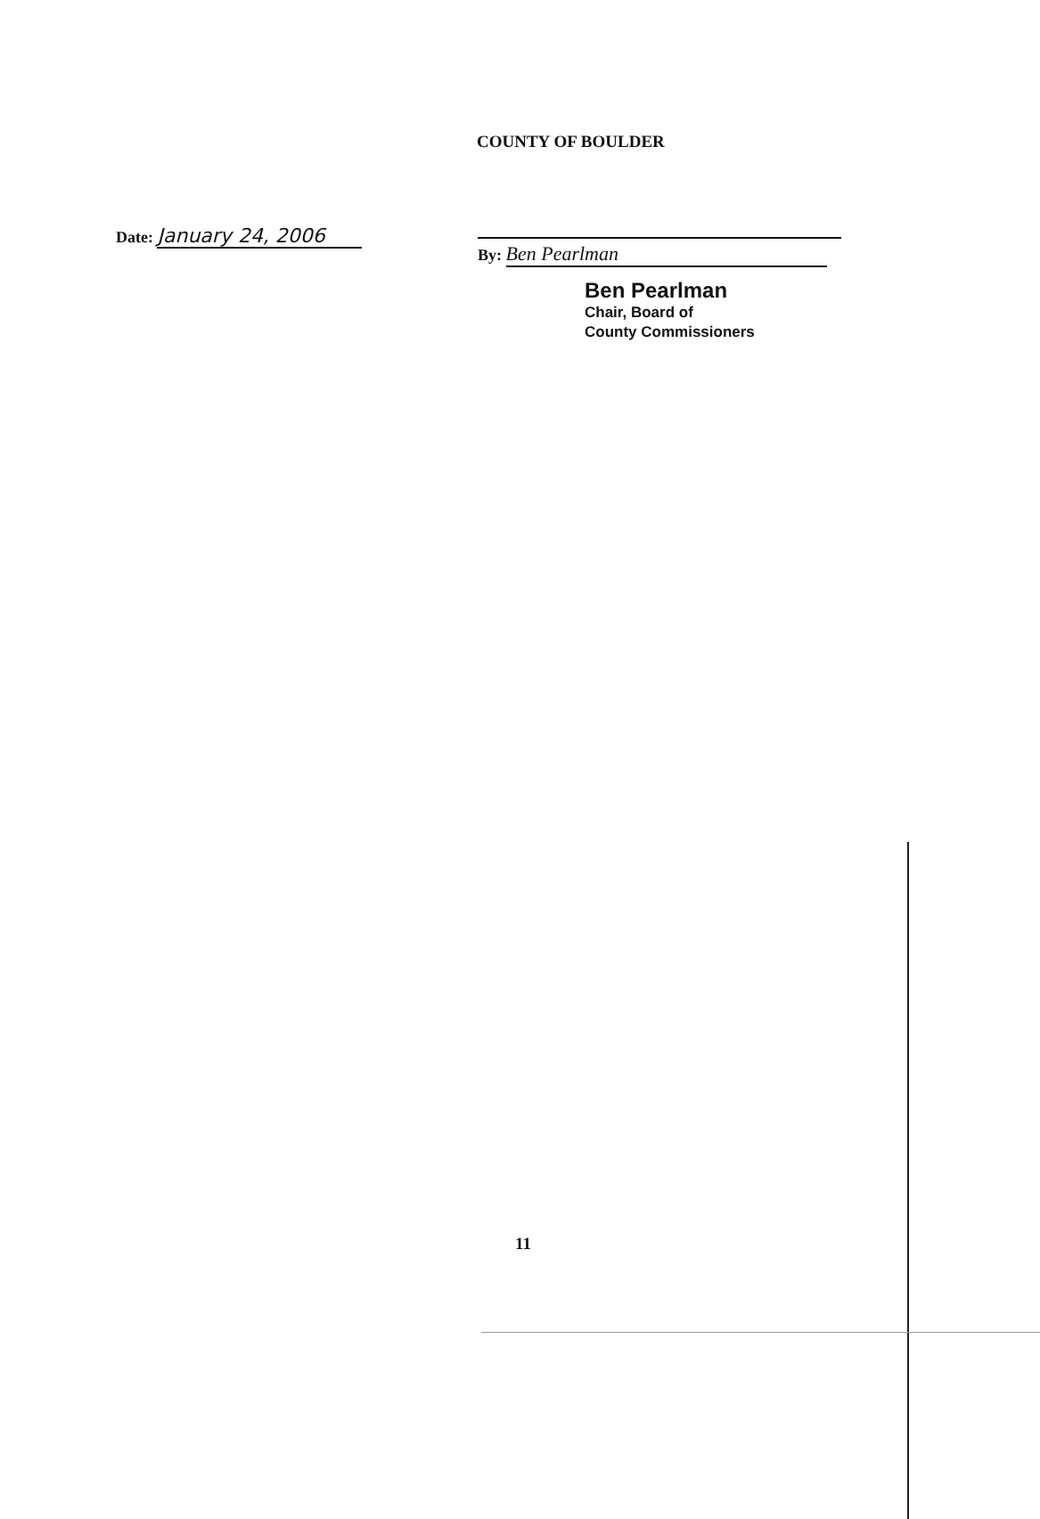COUNTY OF BOULDER
Date: January 24, 2006
By: Ben Pearlman
Ben Pearlman
Chair, Board of
County Commissioners
11